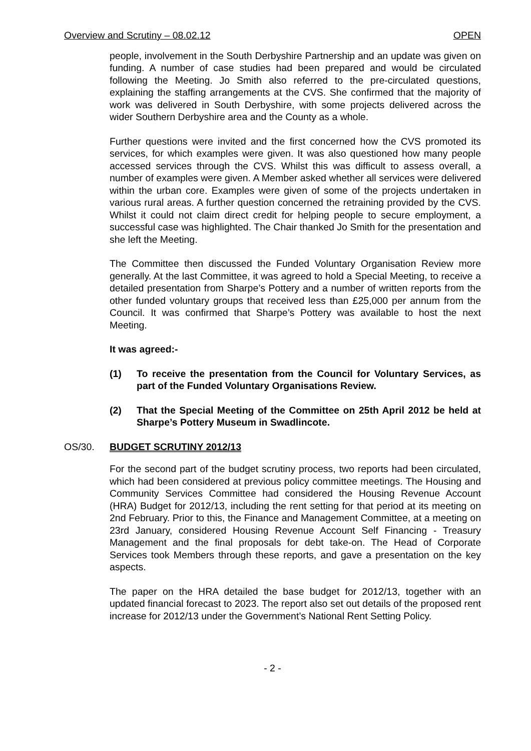Overview and Scrutiny – 08.02.12 OPEN
people, involvement in the South Derbyshire Partnership and an update was given on funding. A number of case studies had been prepared and would be circulated following the Meeting. Jo Smith also referred to the pre-circulated questions, explaining the staffing arrangements at the CVS. She confirmed that the majority of work was delivered in South Derbyshire, with some projects delivered across the wider Southern Derbyshire area and the County as a whole.
Further questions were invited and the first concerned how the CVS promoted its services, for which examples were given. It was also questioned how many people accessed services through the CVS. Whilst this was difficult to assess overall, a number of examples were given. A Member asked whether all services were delivered within the urban core. Examples were given of some of the projects undertaken in various rural areas. A further question concerned the retraining provided by the CVS. Whilst it could not claim direct credit for helping people to secure employment, a successful case was highlighted. The Chair thanked Jo Smith for the presentation and she left the Meeting.
The Committee then discussed the Funded Voluntary Organisation Review more generally. At the last Committee, it was agreed to hold a Special Meeting, to receive a detailed presentation from Sharpe’s Pottery and a number of written reports from the other funded voluntary groups that received less than £25,000 per annum from the Council. It was confirmed that Sharpe’s Pottery was available to host the next Meeting.
It was agreed:-
(1) To receive the presentation from the Council for Voluntary Services, as part of the Funded Voluntary Organisations Review.
(2) That the Special Meeting of the Committee on 25th April 2012 be held at Sharpe’s Pottery Museum in Swadlincote.
OS/30. BUDGET SCRUTINY 2012/13
For the second part of the budget scrutiny process, two reports had been circulated, which had been considered at previous policy committee meetings. The Housing and Community Services Committee had considered the Housing Revenue Account (HRA) Budget for 2012/13, including the rent setting for that period at its meeting on 2nd February. Prior to this, the Finance and Management Committee, at a meeting on 23rd January, considered Housing Revenue Account Self Financing - Treasury Management and the final proposals for debt take-on. The Head of Corporate Services took Members through these reports, and gave a presentation on the key aspects.
The paper on the HRA detailed the base budget for 2012/13, together with an updated financial forecast to 2023. The report also set out details of the proposed rent increase for 2012/13 under the Government’s National Rent Setting Policy.
- 2 -